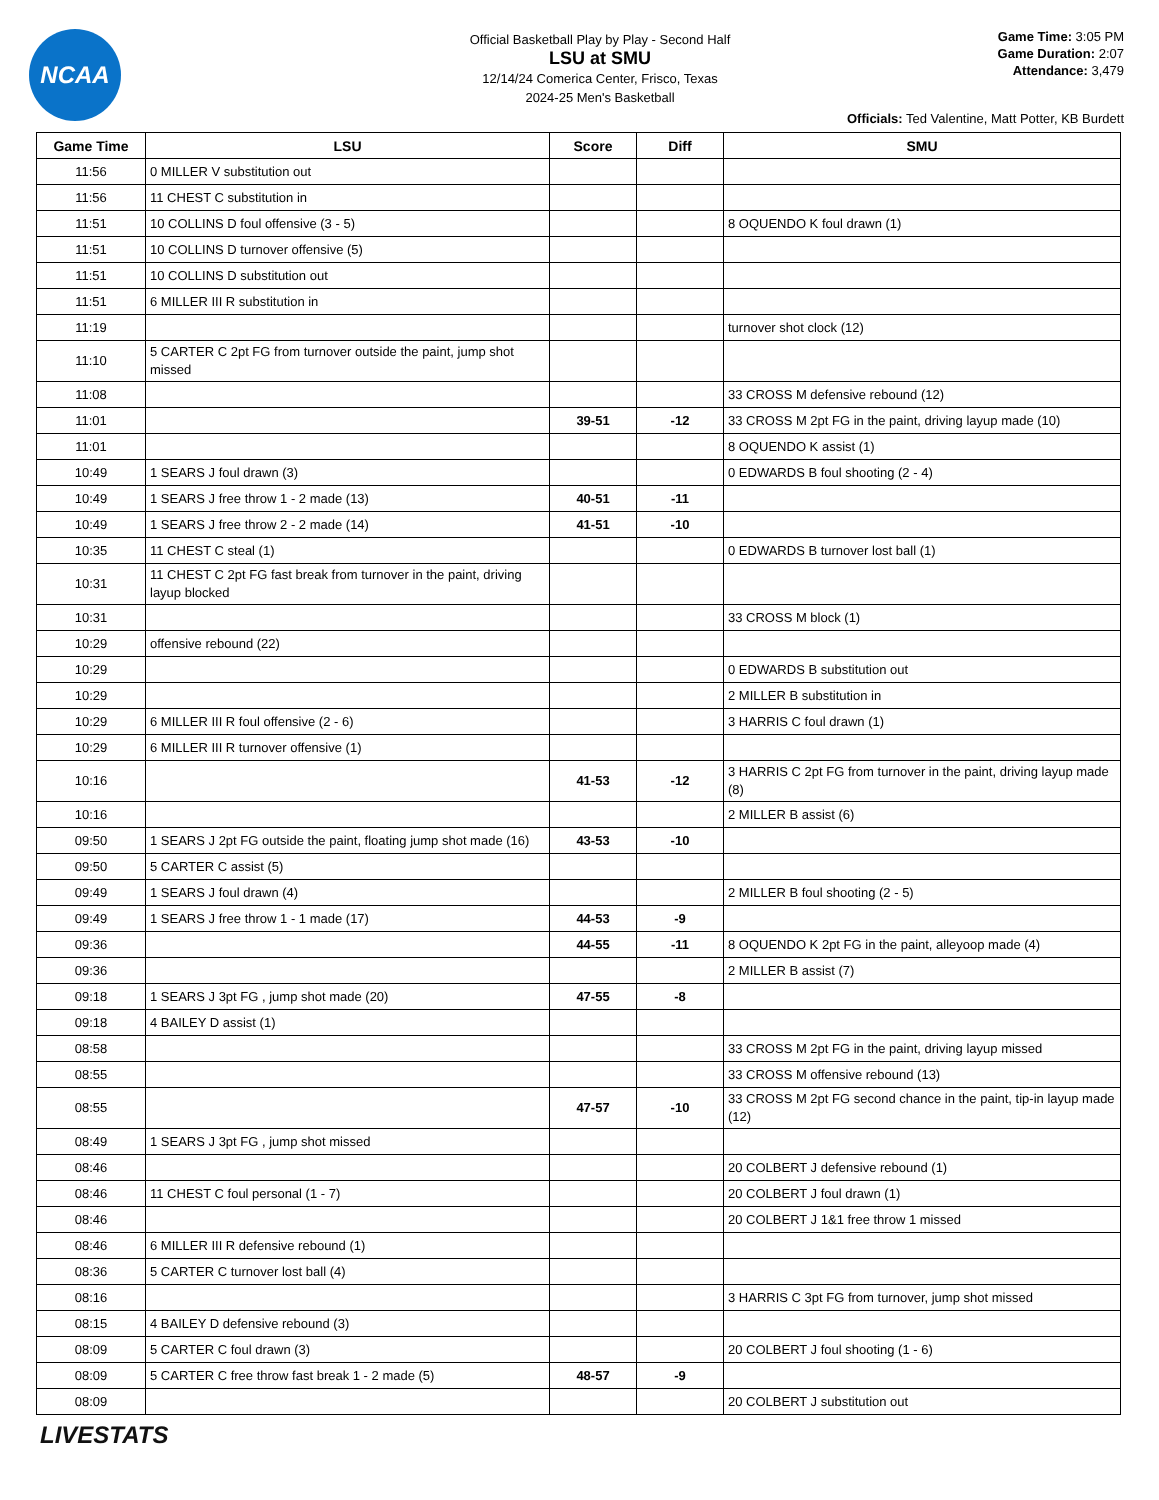NCAA
Official Basketball Play by Play - Second Half
LSU at SMU
12/14/24 Comerica Center, Frisco, Texas
2024-25 Men's Basketball
Game Time: 3:05 PM
Game Duration: 2:07
Attendance: 3,479
Officials: Ted Valentine, Matt Potter, KB Burdett
| Game Time | LSU | Score | Diff | SMU |
| --- | --- | --- | --- | --- |
| 11:56 | 0 MILLER V substitution out | | | |
| 11:56 | 11 CHEST C substitution in | | | |
| 11:51 | 10 COLLINS D foul offensive (3 - 5) | | | 8 OQUENDO K foul drawn (1) |
| 11:51 | 10 COLLINS D turnover offensive (5) | | | |
| 11:51 | 10 COLLINS D substitution out | | | |
| 11:51 | 6 MILLER III R substitution in | | | |
| 11:19 | | | | turnover shot clock (12) |
| 11:10 | 5 CARTER C 2pt FG from turnover outside the paint, jump shot missed | | | |
| 11:08 | | | | 33 CROSS M defensive rebound (12) |
| 11:01 | | 39-51 | -12 | 33 CROSS M 2pt FG in the paint, driving layup made (10) |
| 11:01 | | | | 8 OQUENDO K assist (1) |
| 10:49 | 1 SEARS J foul drawn (3) | | | 0 EDWARDS B foul shooting (2 - 4) |
| 10:49 | 1 SEARS J free throw 1 - 2 made (13) | 40-51 | -11 | |
| 10:49 | 1 SEARS J free throw 2 - 2 made (14) | 41-51 | -10 | |
| 10:35 | 11 CHEST C steal (1) | | | 0 EDWARDS B turnover lost ball (1) |
| 10:31 | 11 CHEST C 2pt FG fast break from turnover in the paint, driving layup blocked | | | |
| 10:31 | | | | 33 CROSS M block (1) |
| 10:29 | offensive rebound (22) | | | |
| 10:29 | | | | 0 EDWARDS B substitution out |
| 10:29 | | | | 2 MILLER B substitution in |
| 10:29 | 6 MILLER III R foul offensive (2 - 6) | | | 3 HARRIS C foul drawn (1) |
| 10:29 | 6 MILLER III R turnover offensive (1) | | | |
| 10:16 | | 41-53 | -12 | 3 HARRIS C 2pt FG from turnover in the paint, driving layup made (8) |
| 10:16 | | | | 2 MILLER B assist (6) |
| 09:50 | 1 SEARS J 2pt FG outside the paint, floating jump shot made (16) | 43-53 | -10 | |
| 09:50 | 5 CARTER C assist (5) | | | |
| 09:49 | 1 SEARS J foul drawn (4) | | | 2 MILLER B foul shooting (2 - 5) |
| 09:49 | 1 SEARS J free throw 1 - 1 made (17) | 44-53 | -9 | |
| 09:36 | | 44-55 | -11 | 8 OQUENDO K 2pt FG in the paint, alleyoop made (4) |
| 09:36 | | | | 2 MILLER B assist (7) |
| 09:18 | 1 SEARS J 3pt FG , jump shot made (20) | 47-55 | -8 | |
| 09:18 | 4 BAILEY D assist (1) | | | |
| 08:58 | | | | 33 CROSS M 2pt FG in the paint, driving layup missed |
| 08:55 | | | | 33 CROSS M offensive rebound (13) |
| 08:55 | | 47-57 | -10 | 33 CROSS M 2pt FG second chance in the paint, tip-in layup made (12) |
| 08:49 | 1 SEARS J 3pt FG , jump shot missed | | | |
| 08:46 | | | | 20 COLBERT J defensive rebound (1) |
| 08:46 | 11 CHEST C foul personal (1 - 7) | | | 20 COLBERT J foul drawn (1) |
| 08:46 | | | | 20 COLBERT J 1&1 free throw 1 missed |
| 08:46 | 6 MILLER III R defensive rebound (1) | | | |
| 08:36 | 5 CARTER C turnover lost ball (4) | | | |
| 08:16 | | | | 3 HARRIS C 3pt FG from turnover, jump shot missed |
| 08:15 | 4 BAILEY D defensive rebound (3) | | | |
| 08:09 | 5 CARTER C foul drawn (3) | | | 20 COLBERT J foul shooting (1 - 6) |
| 08:09 | 5 CARTER C free throw fast break 1 - 2 made (5) | 48-57 | -9 | |
| 08:09 | | | | 20 COLBERT J substitution out |
LIVESTATS